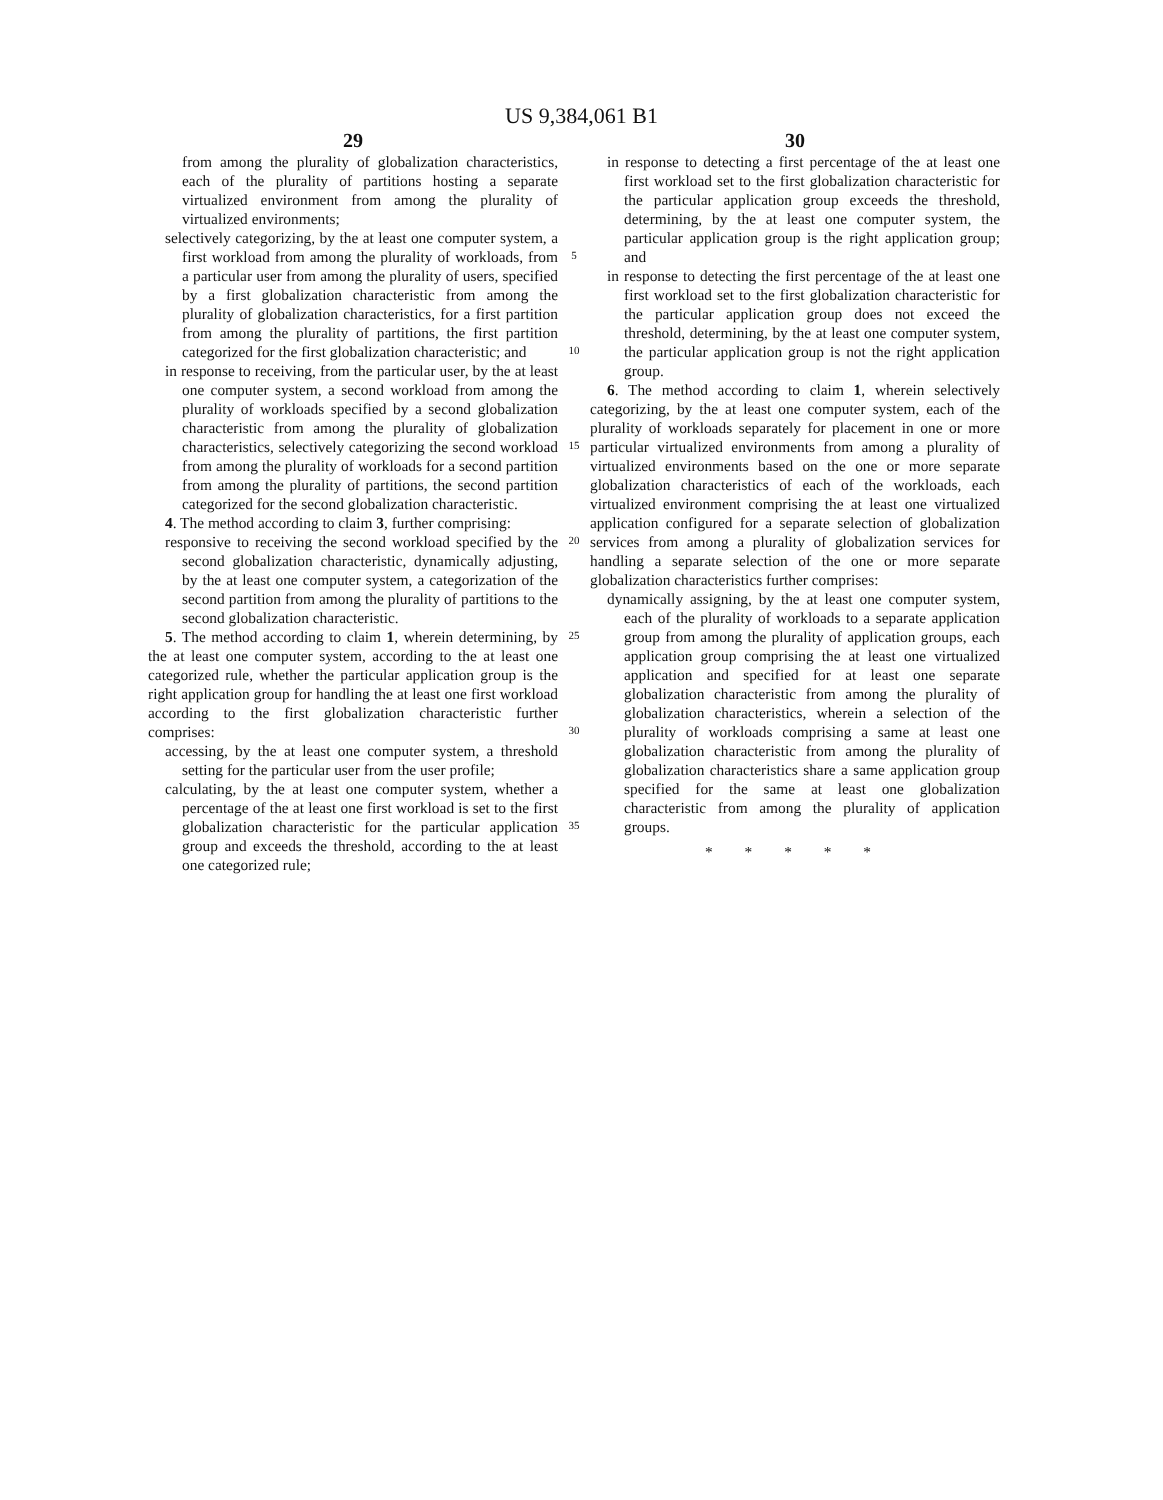US 9,384,061 B1
29
from among the plurality of globalization characteristics, each of the plurality of partitions hosting a separate virtualized environment from among the plurality of virtualized environments;
selectively categorizing, by the at least one computer system, a first workload from among the plurality of workloads, from a particular user from among the plurality of users, specified by a first globalization characteristic from among the plurality of globalization characteristics, for a first partition from among the plurality of partitions, the first partition categorized for the first globalization characteristic; and
in response to receiving, from the particular user, by the at least one computer system, a second workload from among the plurality of workloads specified by a second globalization characteristic from among the plurality of globalization characteristics, selectively categorizing the second workload from among the plurality of workloads for a second partition from among the plurality of partitions, the second partition categorized for the second globalization characteristic.
4. The method according to claim 3, further comprising:
responsive to receiving the second workload specified by the second globalization characteristic, dynamically adjusting, by the at least one computer system, a categorization of the second partition from among the plurality of partitions to the second globalization characteristic.
5. The method according to claim 1, wherein determining, by the at least one computer system, according to the at least one categorized rule, whether the particular application group is the right application group for handling the at least one first workload according to the first globalization characteristic further comprises:
accessing, by the at least one computer system, a threshold setting for the particular user from the user profile;
calculating, by the at least one computer system, whether a percentage of the at least one first workload is set to the first globalization characteristic for the particular application group and exceeds the threshold, according to the at least one categorized rule;
5
10
15
20
25
30
35
30
in response to detecting a first percentage of the at least one first workload set to the first globalization characteristic for the particular application group exceeds the threshold, determining, by the at least one computer system, the particular application group is the right application group; and
in response to detecting the first percentage of the at least one first workload set to the first globalization characteristic for the particular application group does not exceed the threshold, determining, by the at least one computer system, the particular application group is not the right application group.
6. The method according to claim 1, wherein selectively categorizing, by the at least one computer system, each of the plurality of workloads separately for placement in one or more particular virtualized environments from among a plurality of virtualized environments based on the one or more separate globalization characteristics of each of the workloads, each virtualized environment comprising the at least one virtualized application configured for a separate selection of globalization services from among a plurality of globalization services for handling a separate selection of the one or more separate globalization characteristics further comprises:
dynamically assigning, by the at least one computer system, each of the plurality of workloads to a separate application group from among the plurality of application groups, each application group comprising the at least one virtualized application and specified for at least one separate globalization characteristic from among the plurality of globalization characteristics, wherein a selection of the plurality of workloads comprising a same at least one globalization characteristic from among the plurality of globalization characteristics share a same application group specified for the same at least one globalization characteristic from among the plurality of application groups.
* * * * *